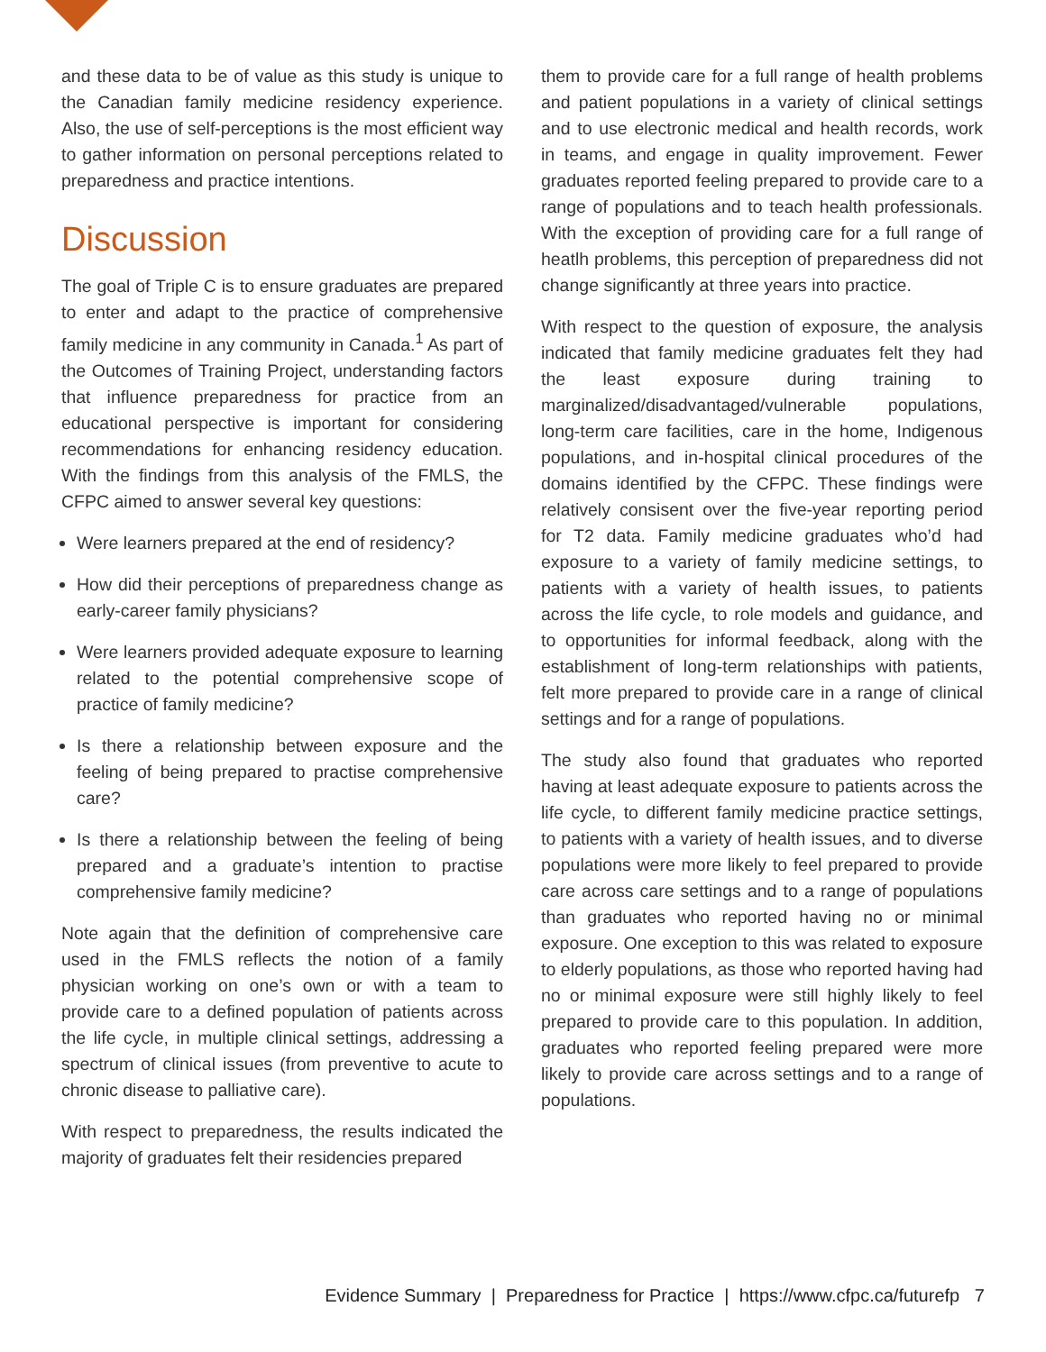and these data to be of value as this study is unique to the Canadian family medicine residency experience. Also, the use of self-perceptions is the most efficient way to gather information on personal perceptions related to preparedness and practice intentions.
Discussion
The goal of Triple C is to ensure graduates are prepared to enter and adapt to the practice of comprehensive family medicine in any community in Canada.<sup>1</sup> As part of the Outcomes of Training Project, understanding factors that influence preparedness for practice from an educational perspective is important for considering recommendations for enhancing residency education. With the findings from this analysis of the FMLS, the CFPC aimed to answer several key questions:
Were learners prepared at the end of residency?
How did their perceptions of preparedness change as early-career family physicians?
Were learners provided adequate exposure to learning related to the potential comprehensive scope of practice of family medicine?
Is there a relationship between exposure and the feeling of being prepared to practise comprehensive care?
Is there a relationship between the feeling of being prepared and a graduate’s intention to practise comprehensive family medicine?
Note again that the definition of comprehensive care used in the FMLS reflects the notion of a family physician working on one’s own or with a team to provide care to a defined population of patients across the life cycle, in multiple clinical settings, addressing a spectrum of clinical issues (from preventive to acute to chronic disease to palliative care).
With respect to preparedness, the results indicated the majority of graduates felt their residencies prepared
them to provide care for a full range of health problems and patient populations in a variety of clinical settings and to use electronic medical and health records, work in teams, and engage in quality improvement. Fewer graduates reported feeling prepared to provide care to a range of populations and to teach health professionals. With the exception of providing care for a full range of heatlh problems, this perception of preparedness did not change significantly at three years into practice.
With respect to the question of exposure, the analysis indicated that family medicine graduates felt they had the least exposure during training to marginalized/disadvantaged/vulnerable populations, long-term care facilities, care in the home, Indigenous populations, and in-hospital clinical procedures of the domains identified by the CFPC. These findings were relatively consisent over the five-year reporting period for T2 data. Family medicine graduates who’d had exposure to a variety of family medicine settings, to patients with a variety of health issues, to patients across the life cycle, to role models and guidance, and to opportunities for informal feedback, along with the establishment of long-term relationships with patients, felt more prepared to provide care in a range of clinical settings and for a range of populations.
The study also found that graduates who reported having at least adequate exposure to patients across the life cycle, to different family medicine practice settings, to patients with a variety of health issues, and to diverse populations were more likely to feel prepared to provide care across care settings and to a range of populations than graduates who reported having no or minimal exposure. One exception to this was related to exposure to elderly populations, as those who reported having had no or minimal exposure were still highly likely to feel prepared to provide care to this population. In addition, graduates who reported feeling prepared were more likely to provide care across settings and to a range of populations.
Evidence Summary | Preparedness for Practice | https://www.cfpc.ca/futurefp 7